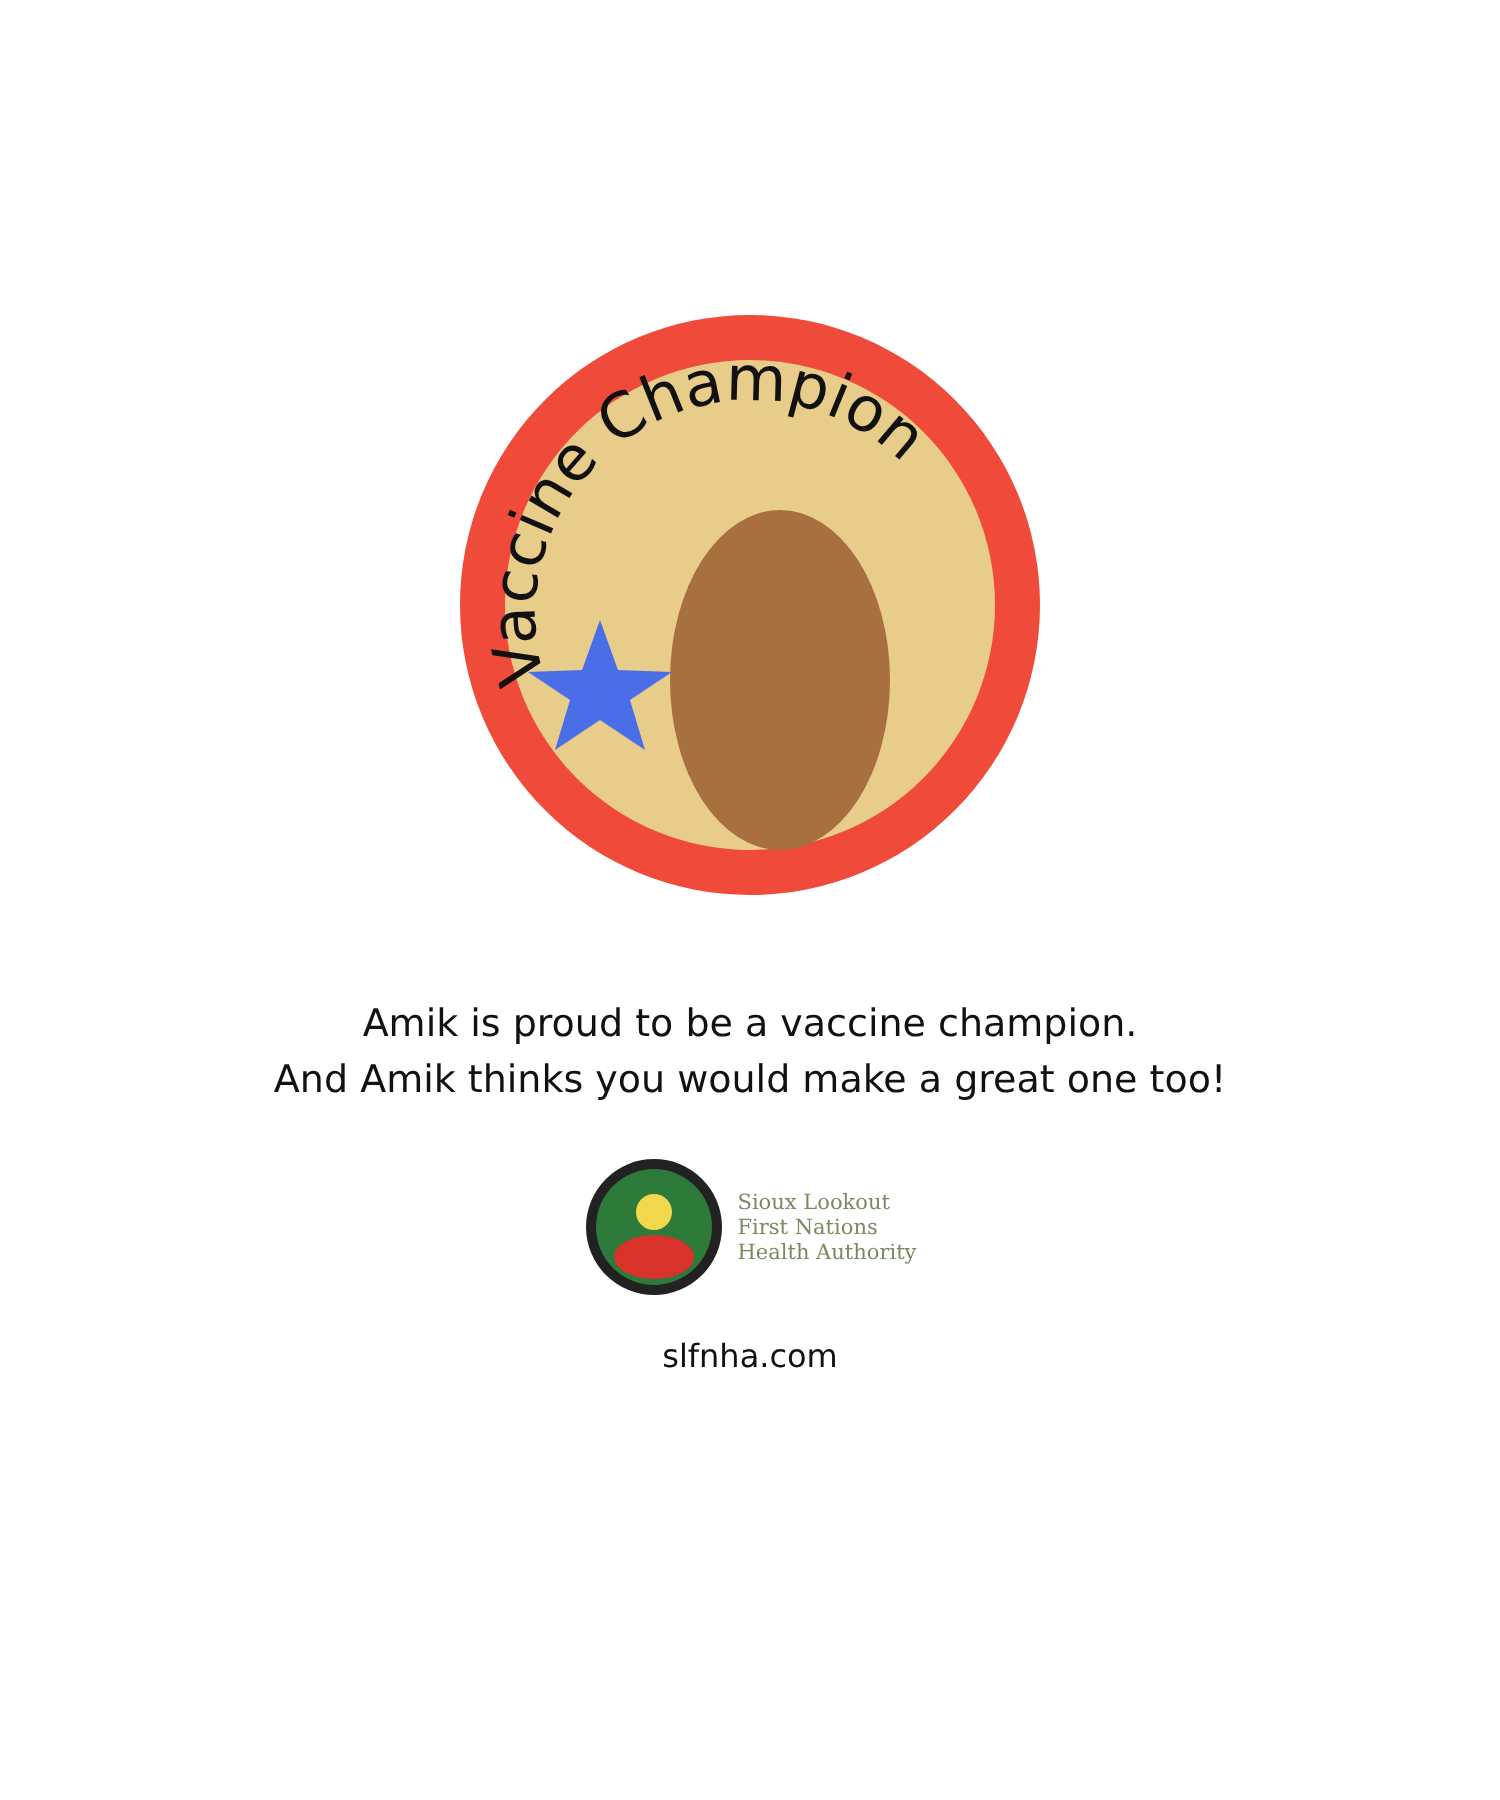Vaccine Champion
Amik is proud to be a vaccine champion.
And Amik thinks you would make a great one too!
Sioux Lookout
First Nations
Health Authority
slfnha.com